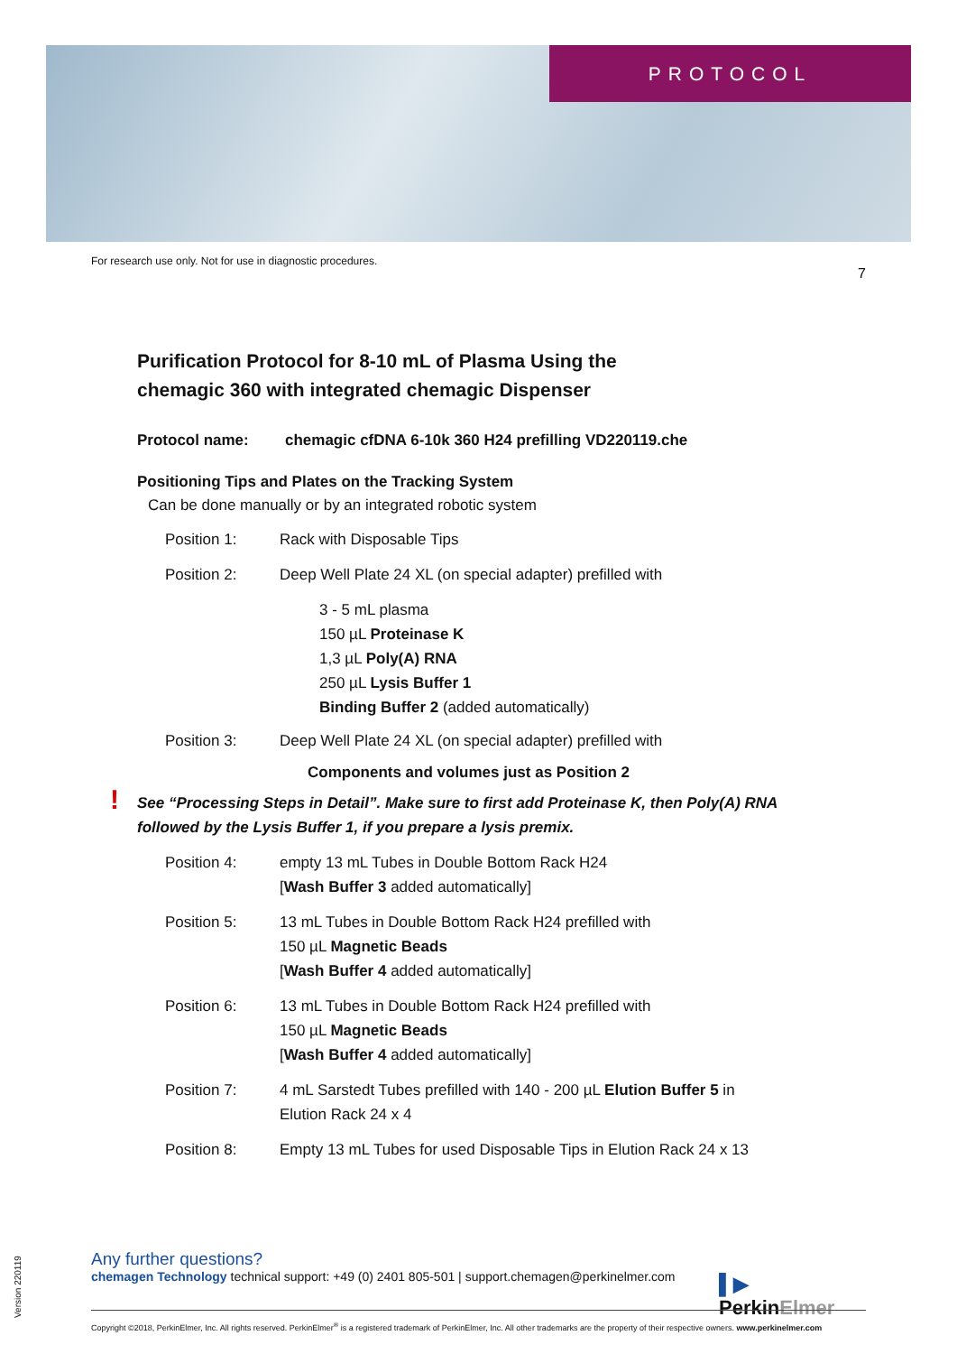PROTOCOL
For research use only. Not for use in diagnostic procedures. 7
Purification Protocol for 8-10 mL of Plasma Using the
chemagic 360 with integrated chemagic Dispenser
Protocol name: chemagic cfDNA 6-10k 360 H24 prefilling VD220119.che
Positioning Tips and Plates on the Tracking System
Can be done manually or by an integrated robotic system
Position 1: Rack with Disposable Tips
Position 2: Deep Well Plate 24 XL (on special adapter) prefilled with
3 - 5 mL plasma
150 µL Proteinase K
1,3 µL Poly(A) RNA
250 µL Lysis Buffer 1
Binding Buffer 2 (added automatically)
Position 3: Deep Well Plate 24 XL (on special adapter) prefilled with
Components and volumes just as Position 2
! See “Processing Steps in Detail”. Make sure to first add Proteinase K, then Poly(A) RNA followed by the Lysis Buffer 1, if you prepare a lysis premix.
Position 4: empty 13 mL Tubes in Double Bottom Rack H24
[Wash Buffer 3 added automatically]
Position 5: 13 mL Tubes in Double Bottom Rack H24 prefilled with
150 µL Magnetic Beads
[Wash Buffer 4 added automatically]
Position 6: 13 mL Tubes in Double Bottom Rack H24 prefilled with
150 µL Magnetic Beads
[Wash Buffer 4 added automatically]
Position 7: 4 mL Sarstedt Tubes prefilled with 140 - 200 µL Elution Buffer 5 in
Elution Rack 24 x 4
Position 8: Empty 13 mL Tubes for used Disposable Tips in Elution Rack 24 x 13
Version 220119
Any further questions?
chemagen Technology technical support: +49 (0) 2401 805-501 | support.chemagen@perkinelmer.com
▌▶
PerkinElmer
Copyright ©2018, PerkinElmer, Inc. All rights reserved. PerkinElmer<sup>®</sup> is a registered trademark of PerkinElmer, Inc. All other trademarks are the property of their respective owners. www.perkinelmer.com